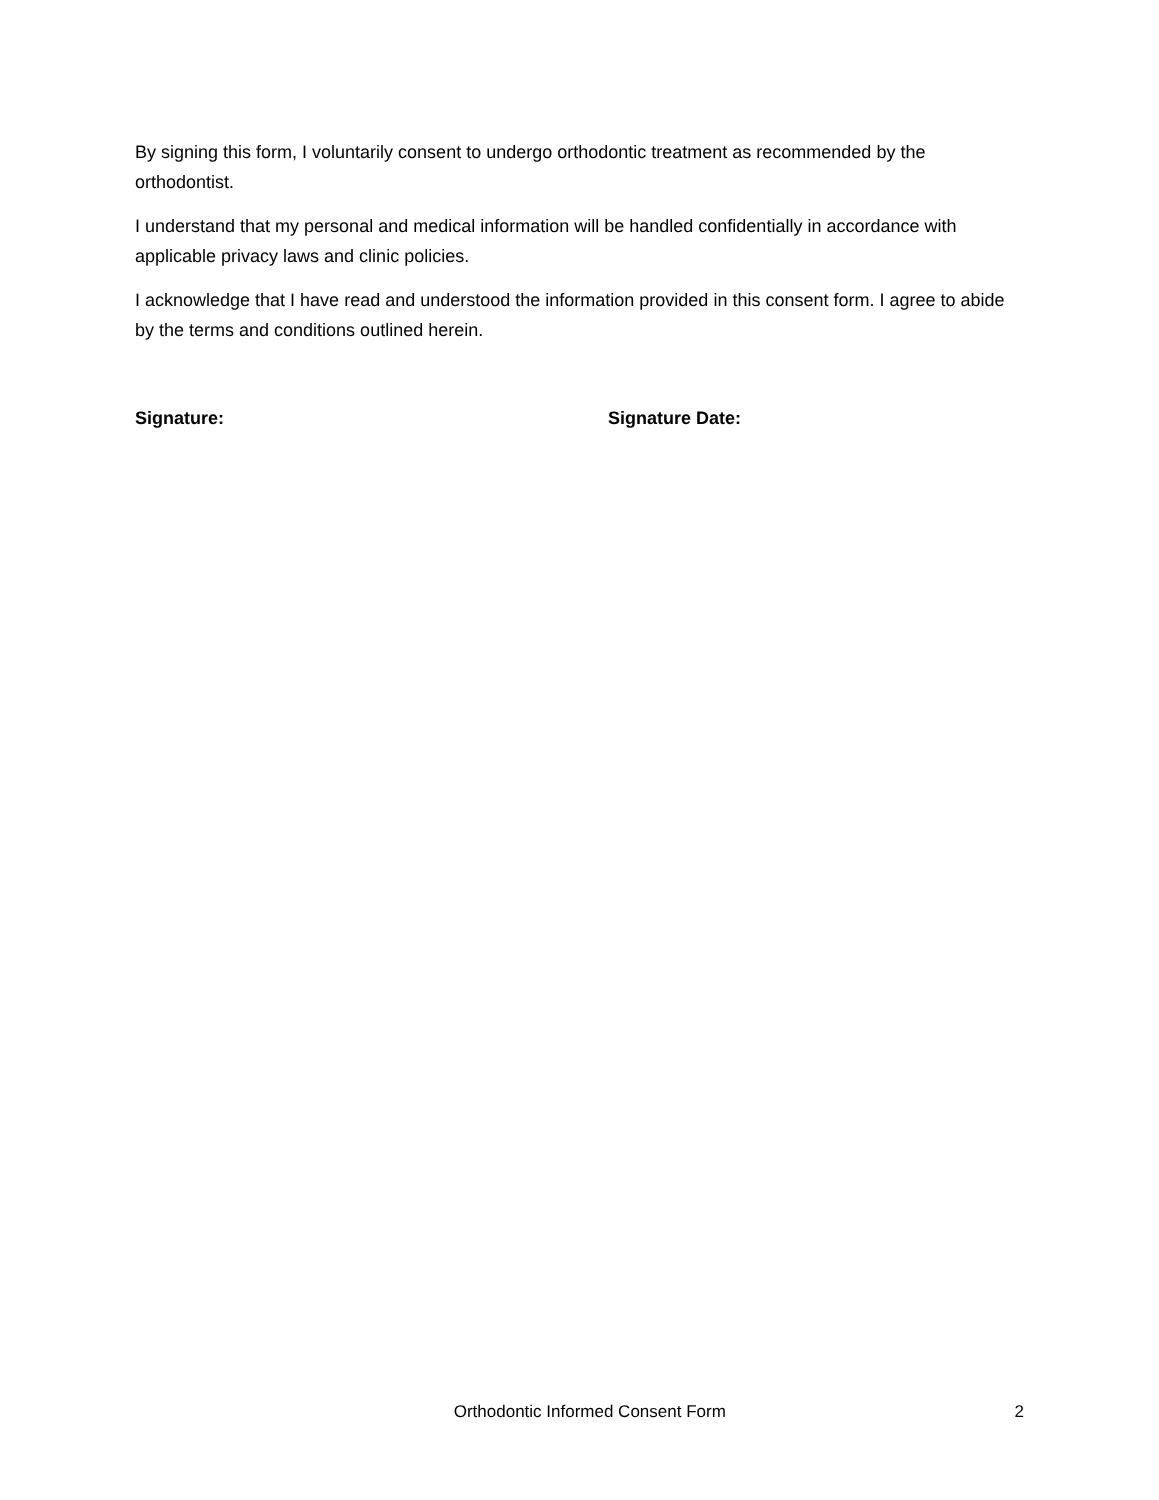By signing this form, I voluntarily consent to undergo orthodontic treatment as recommended by the orthodontist.
I understand that my personal and medical information will be handled confidentially in accordance with applicable privacy laws and clinic policies.
I acknowledge that I have read and understood the information provided in this consent form. I agree to abide by the terms and conditions outlined herein.
Signature: Signature Date:
Orthodontic Informed Consent Form 2